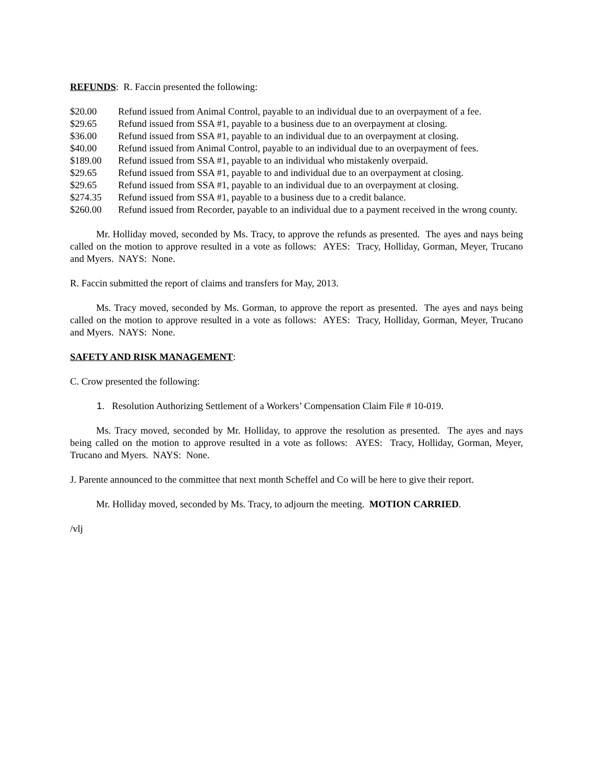REFUNDS: R. Faccin presented the following:
$20.00 Refund issued from Animal Control, payable to an individual due to an overpayment of a fee.
$29.65 Refund issued from SSA #1, payable to a business due to an overpayment at closing.
$36.00 Refund issued from SSA #1, payable to an individual due to an overpayment at closing.
$40.00 Refund issued from Animal Control, payable to an individual due to an overpayment of fees.
$189.00 Refund issued from SSA #1, payable to an individual who mistakenly overpaid.
$29.65 Refund issued from SSA #1, payable to and individual due to an overpayment at closing.
$29.65 Refund issued from SSA #1, payable to an individual due to an overpayment at closing.
$274.35 Refund issued from SSA #1, payable to a business due to a credit balance.
$260.00 Refund issued from Recorder, payable to an individual due to a payment received in the wrong county.
Mr. Holliday moved, seconded by Ms. Tracy, to approve the refunds as presented. The ayes and nays being called on the motion to approve resulted in a vote as follows: AYES: Tracy, Holliday, Gorman, Meyer, Trucano and Myers. NAYS: None.
R. Faccin submitted the report of claims and transfers for May, 2013.
Ms. Tracy moved, seconded by Ms. Gorman, to approve the report as presented. The ayes and nays being called on the motion to approve resulted in a vote as follows: AYES: Tracy, Holliday, Gorman, Meyer, Trucano and Myers. NAYS: None.
SAFETY AND RISK MANAGEMENT:
C. Crow presented the following:
1. Resolution Authorizing Settlement of a Workers’ Compensation Claim File # 10-019.
Ms. Tracy moved, seconded by Mr. Holliday, to approve the resolution as presented. The ayes and nays being called on the motion to approve resulted in a vote as follows: AYES: Tracy, Holliday, Gorman, Meyer, Trucano and Myers. NAYS: None.
J. Parente announced to the committee that next month Scheffel and Co will be here to give their report.
Mr. Holliday moved, seconded by Ms. Tracy, to adjourn the meeting. MOTION CARRIED.
/vlj